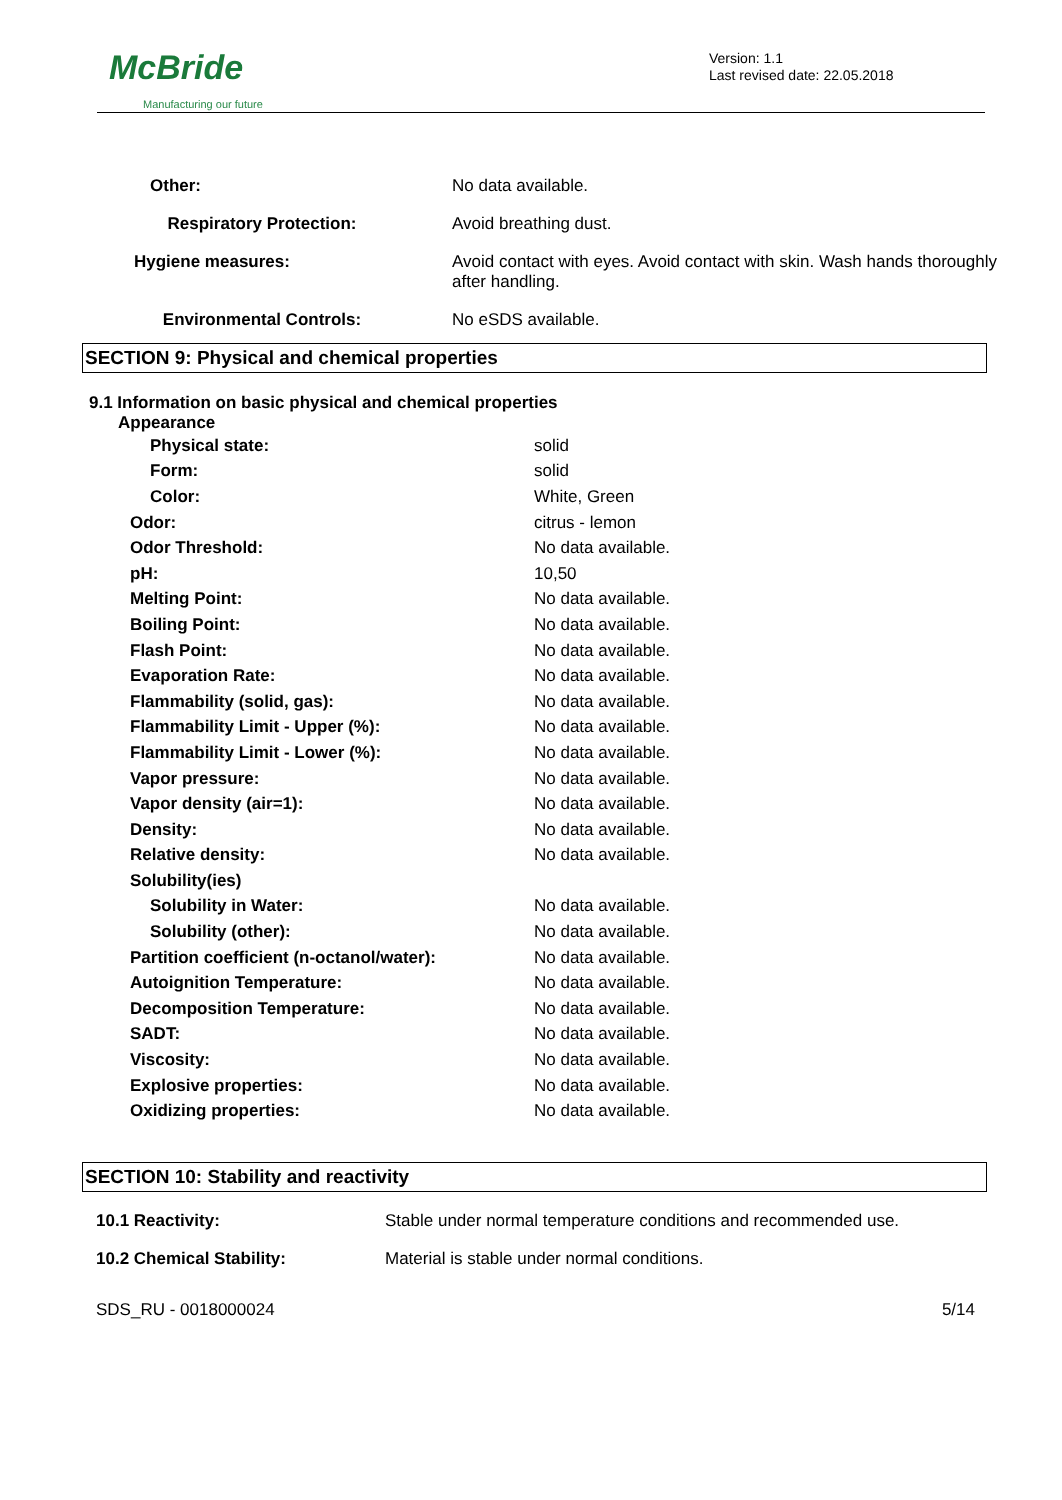McBride
Manufacturing our future
Version: 1.1
Last revised date: 22.05.2018
| Other: | No data available. |
| Respiratory Protection: | Avoid breathing dust. |
| Hygiene measures: | Avoid contact with eyes. Avoid contact with skin. Wash hands thoroughly after handling. |
| Environmental Controls: | No eSDS available. |
SECTION 9: Physical and chemical properties
9.1 Information on basic physical and chemical properties
Appearance
| Physical state: | solid |
| Form: | solid |
| Color: | White, Green |
| Odor: | citrus - lemon |
| Odor Threshold: | No data available. |
| pH: | 10,50 |
| Melting Point: | No data available. |
| Boiling Point: | No data available. |
| Flash Point: | No data available. |
| Evaporation Rate: | No data available. |
| Flammability (solid, gas): | No data available. |
| Flammability Limit - Upper (%): | No data available. |
| Flammability Limit - Lower (%): | No data available. |
| Vapor pressure: | No data available. |
| Vapor density (air=1): | No data available. |
| Density: | No data available. |
| Relative density: | No data available. |
| Solubility(ies) | |
| Solubility in Water: | No data available. |
| Solubility (other): | No data available. |
| Partition coefficient (n-octanol/water): | No data available. |
| Autoignition Temperature: | No data available. |
| Decomposition Temperature: | No data available. |
| SADT: | No data available. |
| Viscosity: | No data available. |
| Explosive properties: | No data available. |
| Oxidizing properties: | No data available. |
SECTION 10: Stability and reactivity
| 10.1 Reactivity: | Stable under normal temperature conditions and recommended use. |
| 10.2 Chemical Stability: | Material is stable under normal conditions. |
SDS_RU - 0018000024 5/14